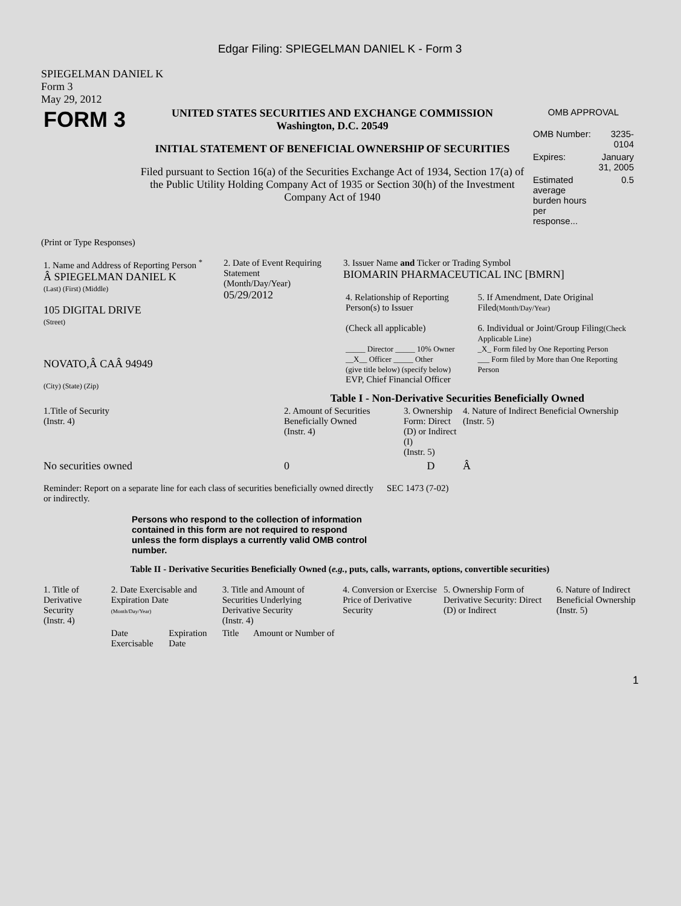Edgar Filing: SPIEGELMAN DANIEL K - Form 3
SPIEGELMAN DANIEL K
Form 3
May 29, 2012
| FORM 3 | UNITED STATES SECURITIES AND EXCHANGE COMMISSION Washington, D.C. 20549 INITIAL STATEMENT OF BENEFICIAL OWNERSHIP OF SECURITIES Filed pursuant to Section 16(a) of the Securities Exchange Act of 1934, Section 17(a) of the Public Utility Holding Company Act of 1935 or Section 30(h) of the Investment Company Act of 1940 | OMB APPROVAL / OMB Number: / 3235-0104 / / Expires: / January 31, 2005 / / Estimated average burden hours per response... / 0.5 / |
(Print or Type Responses)
| 1. Name and Address of Reporting Person <sup>*</sup> Â SPIEGELMAN DANIEL K (Last) (First) (Middle) 105 DIGITAL DRIVE (Street) NOVATO,Â CAÂ 94949 (City) (State) (Zip) | 2. Date of Event Requiring Statement (Month/Day/Year) 05/29/2012 | 3. Issuer Name and Ticker or Trading Symbol BIOMARIN PHARMACEUTICAL INC [BMRN] / 4. Relationship of Reporting Person(s) to Issuer (Check all applicable) _____ Director _____ 10% Owner __X__ Officer _____ Other (give title below) (specify below) EVP, Chief Financial Officer / 5. If Amendment, Date Original Filed (Month/Day/Year) 6. Individual or Joint/Group Filing (Check Applicable Line) _X_ Form filed by One Reporting Person ___ Form filed by More than One Reporting Person / |
Table I - Non-Derivative Securities Beneficially Owned
| 1.Title of Security (Instr. 4) | 2. Amount of Securities Beneficially Owned (Instr. 4) | 3. Ownership Form: Direct (D) or Indirect (I) (Instr. 5) | 4. Nature of Indirect Beneficial Ownership (Instr. 5) |
| --- | --- | --- | --- |
| No securities owned | 0 | D | Â |
| Reminder: Report on a separate line for each class of securities beneficially owned directly or indirectly. | SEC 1473 (7-02) |
Persons who respond to the collection of information contained in this form are not required to respond unless the form displays a currently valid OMB control number.
Table II - Derivative Securities Beneficially Owned (e.g., puts, calls, warrants, options, convertible securities)
| 1. Title of Derivative Security (Instr. 4) | 2. Date Exercisable and Expiration Date (Month/Day/Year) | | 3. Title and Amount of Securities Underlying Derivative Security (Instr. 4) | | 4. Conversion or Exercise Price of Derivative Security | 5. Ownership Form of Derivative Security: Direct (D) or Indirect | 6. Nature of Indirect Beneficial Ownership (Instr. 5) |
| --- | --- | --- | --- | --- | --- | --- | --- |
| | Date Exercisable | Expiration Date | Title | Amount or Number of | | | |
1